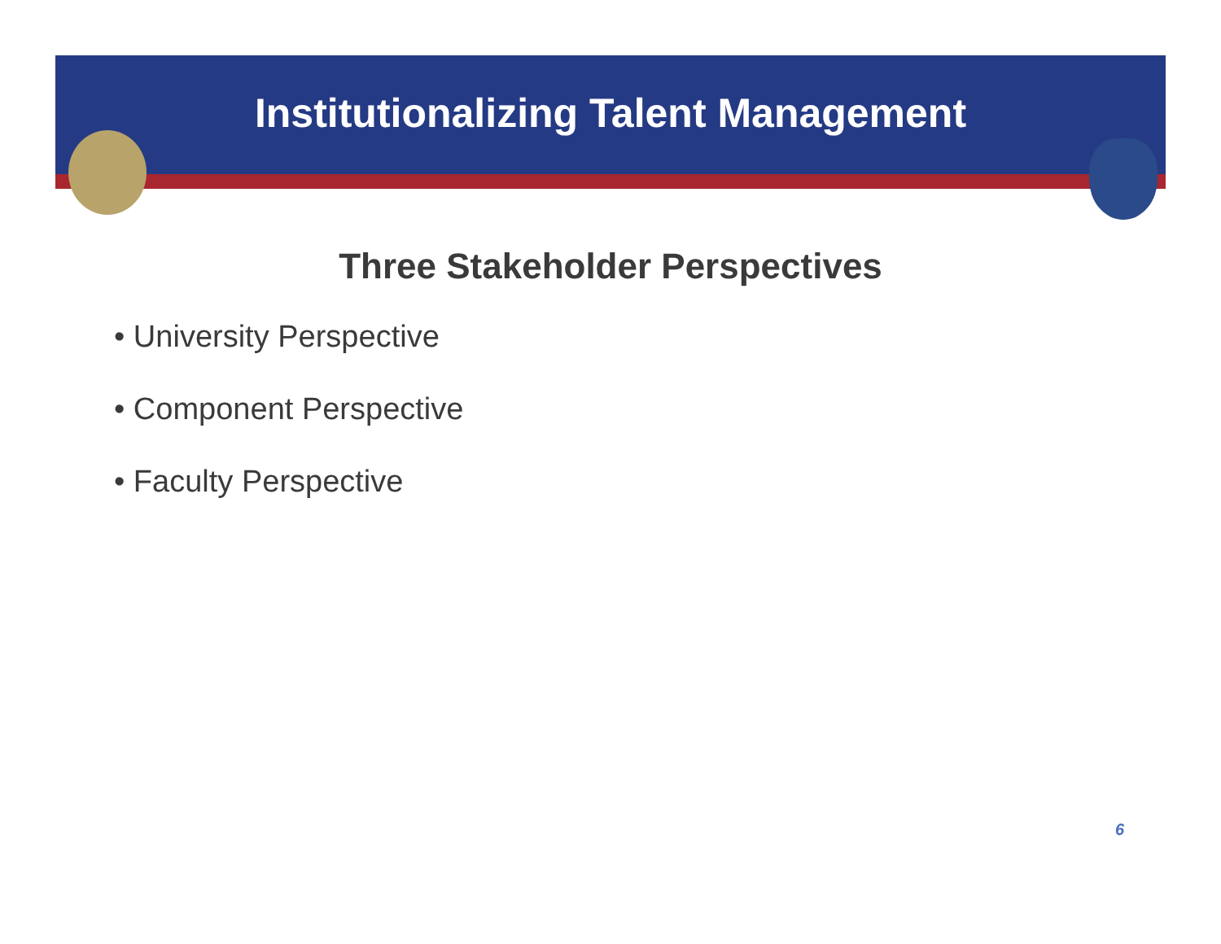Institutionalizing Talent Management
Three Stakeholder Perspectives
• University Perspective
• Component Perspective
• Faculty Perspective
6